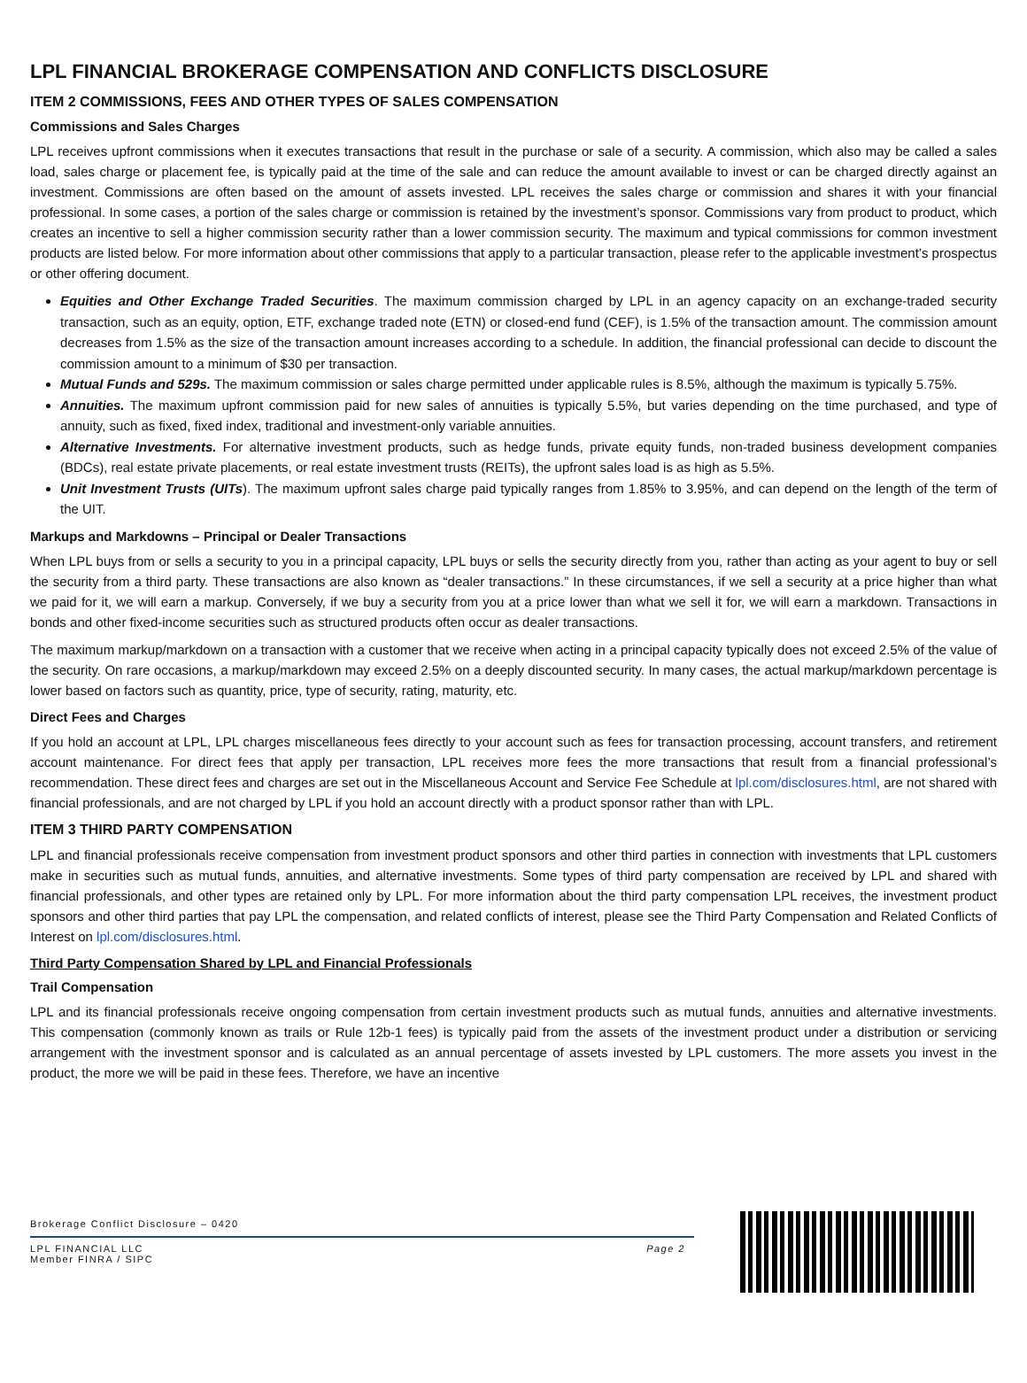LPL FINANCIAL BROKERAGE COMPENSATION AND CONFLICTS DISCLOSURE
ITEM 2 COMMISSIONS, FEES AND OTHER TYPES OF SALES COMPENSATION
Commissions and Sales Charges
LPL receives upfront commissions when it executes transactions that result in the purchase or sale of a security. A commission, which also may be called a sales load, sales charge or placement fee, is typically paid at the time of the sale and can reduce the amount available to invest or can be charged directly against an investment. Commissions are often based on the amount of assets invested. LPL receives the sales charge or commission and shares it with your financial professional. In some cases, a portion of the sales charge or commission is retained by the investment’s sponsor. Commissions vary from product to product, which creates an incentive to sell a higher commission security rather than a lower commission security. The maximum and typical commissions for common investment products are listed below. For more information about other commissions that apply to a particular transaction, please refer to the applicable investment’s prospectus or other offering document.
Equities and Other Exchange Traded Securities. The maximum commission charged by LPL in an agency capacity on an exchange-traded security transaction, such as an equity, option, ETF, exchange traded note (ETN) or closed-end fund (CEF), is 1.5% of the transaction amount. The commission amount decreases from 1.5% as the size of the transaction amount increases according to a schedule. In addition, the financial professional can decide to discount the commission amount to a minimum of $30 per transaction.
Mutual Funds and 529s. The maximum commission or sales charge permitted under applicable rules is 8.5%, although the maximum is typically 5.75%.
Annuities. The maximum upfront commission paid for new sales of annuities is typically 5.5%, but varies depending on the time purchased, and type of annuity, such as fixed, fixed index, traditional and investment-only variable annuities.
Alternative Investments. For alternative investment products, such as hedge funds, private equity funds, non-traded business development companies (BDCs), real estate private placements, or real estate investment trusts (REITs), the upfront sales load is as high as 5.5%.
Unit Investment Trusts (UITs). The maximum upfront sales charge paid typically ranges from 1.85% to 3.95%, and can depend on the length of the term of the UIT.
Markups and Markdowns – Principal or Dealer Transactions
When LPL buys from or sells a security to you in a principal capacity, LPL buys or sells the security directly from you, rather than acting as your agent to buy or sell the security from a third party. These transactions are also known as “dealer transactions.” In these circumstances, if we sell a security at a price higher than what we paid for it, we will earn a markup. Conversely, if we buy a security from you at a price lower than what we sell it for, we will earn a markdown. Transactions in bonds and other fixed-income securities such as structured products often occur as dealer transactions.
The maximum markup/markdown on a transaction with a customer that we receive when acting in a principal capacity typically does not exceed 2.5% of the value of the security. On rare occasions, a markup/markdown may exceed 2.5% on a deeply discounted security. In many cases, the actual markup/markdown percentage is lower based on factors such as quantity, price, type of security, rating, maturity, etc.
Direct Fees and Charges
If you hold an account at LPL, LPL charges miscellaneous fees directly to your account such as fees for transaction processing, account transfers, and retirement account maintenance. For direct fees that apply per transaction, LPL receives more fees the more transactions that result from a financial professional’s recommendation. These direct fees and charges are set out in the Miscellaneous Account and Service Fee Schedule at lpl.com/disclosures.html, are not shared with financial professionals, and are not charged by LPL if you hold an account directly with a product sponsor rather than with LPL.
ITEM 3 THIRD PARTY COMPENSATION
LPL and financial professionals receive compensation from investment product sponsors and other third parties in connection with investments that LPL customers make in securities such as mutual funds, annuities, and alternative investments. Some types of third party compensation are received by LPL and shared with financial professionals, and other types are retained only by LPL. For more information about the third party compensation LPL receives, the investment product sponsors and other third parties that pay LPL the compensation, and related conflicts of interest, please see the Third Party Compensation and Related Conflicts of Interest on lpl.com/disclosures.html.
Third Party Compensation Shared by LPL and Financial Professionals
Trail Compensation
LPL and its financial professionals receive ongoing compensation from certain investment products such as mutual funds, annuities and alternative investments. This compensation (commonly known as trails or Rule 12b-1 fees) is typically paid from the assets of the investment product under a distribution or servicing arrangement with the investment sponsor and is calculated as an annual percentage of assets invested by LPL customers. The more assets you invest in the product, the more we will be paid in these fees. Therefore, we have an incentive
Brokerage Conflict Disclosure – 0420
LPL FINANCIAL LLC
Member FINRA / SIPC
Page 2